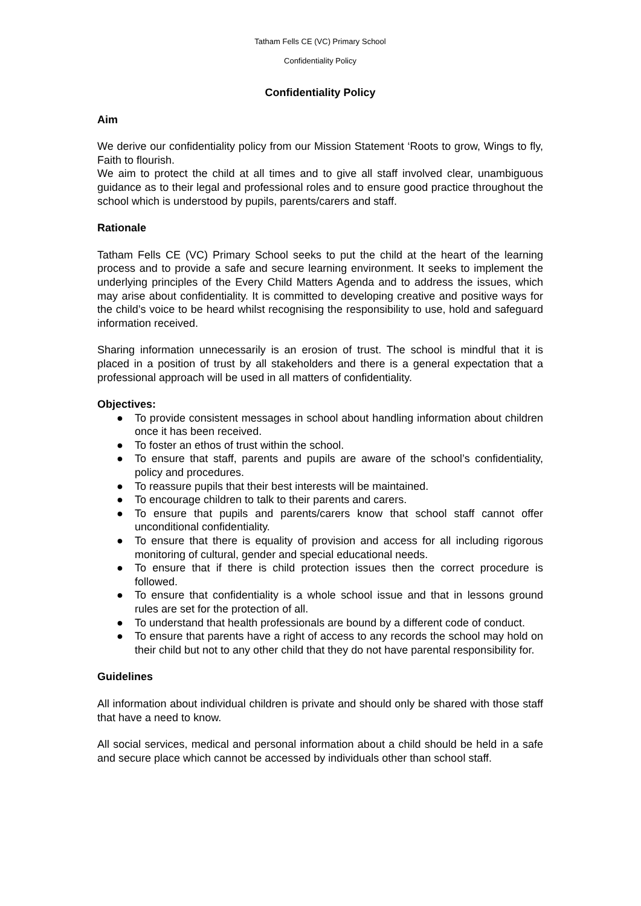Tatham Fells CE (VC) Primary School
Confidentiality Policy
Confidentiality Policy
Aim
We derive our confidentiality policy from our Mission Statement ‘Roots to grow, Wings to fly, Faith to flourish.
We aim to protect the child at all times and to give all staff involved clear, unambiguous guidance as to their legal and professional roles and to ensure good practice throughout the school which is understood by pupils, parents/carers and staff.
Rationale
Tatham Fells CE (VC) Primary School seeks to put the child at the heart of the learning process and to provide a safe and secure learning environment. It seeks to implement the underlying principles of the Every Child Matters Agenda and to address the issues, which may arise about confidentiality. It is committed to developing creative and positive ways for the child’s voice to be heard whilst recognising the responsibility to use, hold and safeguard information received.
Sharing information unnecessarily is an erosion of trust. The school is mindful that it is placed in a position of trust by all stakeholders and there is a general expectation that a professional approach will be used in all matters of confidentiality.
Objectives:
● To provide consistent messages in school about handling information about children once it has been received.
● To foster an ethos of trust within the school.
● To ensure that staff, parents and pupils are aware of the school’s confidentiality, policy and procedures.
● To reassure pupils that their best interests will be maintained.
● To encourage children to talk to their parents and carers.
● To ensure that pupils and parents/carers know that school staff cannot offer unconditional confidentiality.
● To ensure that there is equality of provision and access for all including rigorous monitoring of cultural, gender and special educational needs.
● To ensure that if there is child protection issues then the correct procedure is followed.
● To ensure that confidentiality is a whole school issue and that in lessons ground rules are set for the protection of all.
● To understand that health professionals are bound by a different code of conduct.
● To ensure that parents have a right of access to any records the school may hold on their child but not to any other child that they do not have parental responsibility for.
Guidelines
All information about individual children is private and should only be shared with those staff that have a need to know.
All social services, medical and personal information about a child should be held in a safe and secure place which cannot be accessed by individuals other than school staff.